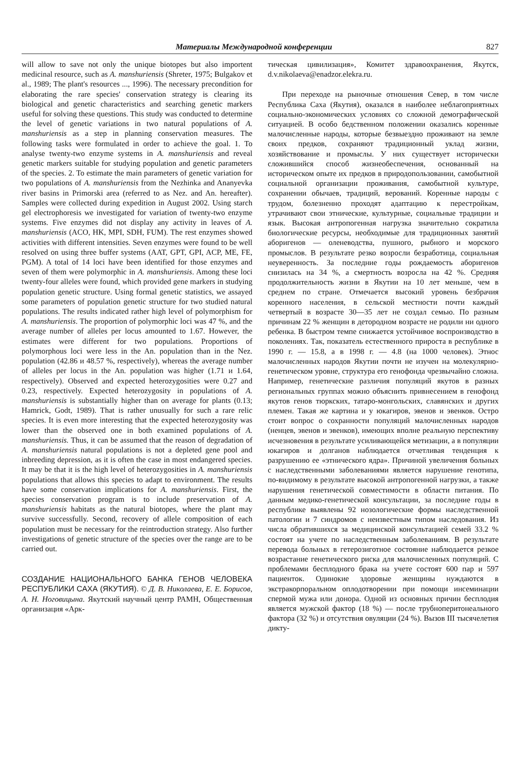Материалы Международной конференции 827
will allow to save not only the unique biotopes but also importent medicinal resource, such as A. manshuriensis (Shreter, 1975; Bulgakov et al., 1989; The plant's resources ..., 1996). The necessary precondition for elaborating the rare species' conservation strategy is clearing its biological and genetic characteristics and searching genetic markers useful for solving these questions. This study was conducted to determine the level of genetic variations in two natural populations of A. manshuriensis as a step in planning conservation measures. The following tasks were formulated in order to achieve the goal. 1. To analyse twenty-two enzyme systems in A. manshuriensis and reveal genetic markers suitable for studying population and genetic parameters of the species. 2. To estimate the main parameters of genetic variation for two populations of A. manshuriensis from the Nezhinka and Ananyevka river basins in Primorski area (referred to as Nez. and An. hereafter). Samples were collected during expedition in August 2002. Using starch gel electrophoresis we investigated for variation of twenty-two enzyme systems. Five enzymes did not display any activity in leaves of A. manshuriensis (ACO, HK, MPI, SDH, FUM). The rest enzymes showed activities with different intensities. Seven enzymes were found to be well resolved on using three buffer systems (AAT, GPT, GPI, ACP, ME, FE, PGM). A total of 14 loci have been identified for those enzymes and seven of them were polymorphic in A. manshuriensis. Among these loci twenty-four alleles were found, which provided gene markers in studying population genetic structure. Using formal genetic statistics, we assayed some parameters of population genetic structure for two studied natural populations. The results indicated rather high level of polymorphism for A. manshuriensis. The proportion of polymorphic loci was 47 %, and the average number of alleles per locus amounted to 1.67. However, the estimates were different for two populations. Proportions of polymorphous loci were less in the An. population than in the Nez. population (42.86 и 48.57 %, respectively), whereas the average number of alleles per locus in the An. population was higher (1.71 и 1.64, respectively). Observed and expected heterozygosities were 0.27 and 0.23, respectively. Expected heterozygosity in populations of A. manshuriensis is substantially higher than on average for plants (0.13; Hamrick, Godt, 1989). That is rather unusually for such a rare relic species. It is even more interesting that the expected heterozygosity was lower than the observed one in both examined populations of A. manshuriensis. Thus, it can be assumed that the reason of degradation of A. manshuriensis natural populations is not a depleted gene pool and inbreeding depression, as it is often the case in most endangered species. It may be that it is the high level of heterozygosities in A. manshuriensis populations that allows this species to adapt to environment. The results have some conservation implications for A. manshuriensis. First, the species conservation program is to include preservation of A. manshuriensis habitats as the natural biotopes, where the plant may survive successfully. Second, recovery of allele composition of each population must be necessary for the reintroduction strategy. Also further investigations of genetic structure of the species over the range are to be carried out.
СОЗДАНИЕ НАЦИОНАЛЬНОГО БАНКА ГЕНОВ ЧЕЛОВЕКА РЕСПУБЛИКИ САХА (ЯКУТИЯ). © Д. В. Николаева, Е. Е. Борисов, А. Н. Ноговицына. Якутский научный центр РАМН, Общественная организация «Арк-
тическая цивилизация», Комитет здравоохранения, Якутск, d.v.nikolaeva@enadzor.elekra.ru.
При переходе на рыночные отношения Север, в том числе Республика Саха (Якутия), оказался в наиболее неблагоприятных социально-экономических условиях со сложной демографической ситуацией. В особо бедственном положении оказались коренные малочисленные народы, которые безвыездно проживают на земле своих предков, сохраняют традиционный уклад жизни, хозяйствование и промыслы. У них существует исторически сложившийся способ жизнеобеспечения, основанный на историческом опыте их предков в природопользовании, самобытной социальной организации проживания, самобытной культуре, сохранении обычаев, традиций, верований. Коренные народы с трудом, болезненно проходят адаптацию к перестройкам, утрачивают свои этнические, культурные, социальные традиции и язык. Высокая антропогенная нагрузка значительно сократила биологические ресурсы, необходимые для традиционных занятий аборигенов — оленеводства, пушного, рыбного и морского промыслов. В результате резко возросли безработица, социальная неуверенность. За последние годы рождаемость аборигенов снизилась на 34 %, а смертность возросла на 42 %. Средняя продолжительность жизни в Якутии на 10 лет меньше, чем в среднем по стране. Отмечается высокий уровень безбрачия коренного населения, в сельской местности почти каждый четвертый в возрасте 30—35 лет не создал семью. По разным причинам 22 % женщин в детородном возрасте не родили ни одного ребенка. В быстром темпе снижается устойчивое воспроизводство в поколениях. Так, показатель естественного прироста в республике в 1990 г. — 15.8, а в 1998 г. — 4.8 (на 1000 человек). Этнос малочисленных народов Якутии почти не изучен на молекулярно-генетическом уровне, структура его генофонда чрезвычайно сложна. Например, генетические различия популяций якутов в разных региональных группах можно объяснить привнесением в генофонд якутов генов тюркских, татаро-монгольских, славянских и других племен. Такая же картина и у юкагиров, эвенов и эвенков. Остро стоит вопрос о сохранности популяций малочисленных народов (ненцев, эвенов и эвенков), имеющих вполне реальную перспективу исчезновения в результате усиливающейся метизации, а в популяции юкагиров и долганов наблюдается отчетливая тенденция к разрушению ее «этнического ядра». Причиной увеличения больных с наследственными заболеваниями является нарушение генотипа, по-видимому в результате высокой антропогенной нагрузки, а также нарушения генетической совместимости в области питания. По данным медико-генетической консультации, за последние годы в республике выявлены 92 нозологические формы наследственной патологии и 7 синдромов с неизвестным типом наследования. Из числа обратившихся за медицинской консультацией семей 33.2 % состоят на учете по наследственным заболеваниям. В результате перевода больных в гетерозиготное состояние наблюдается резкое возрастание генетического риска для малочисленных популяций. С проблемами бесплодного брака на учете состоят 600 пар и 597 пациенток. Одинокие здоровые женщины нуждаются в экстракорпоральном оплодотворении при помощи инсеминации спермой мужа или донора. Одной из основных причин бесплодия является мужской фактор (18 %) — после трубноперитонеального фактора (32 %) и отсутствия овуляции (24 %). Вызов III тысячелетия дикту-